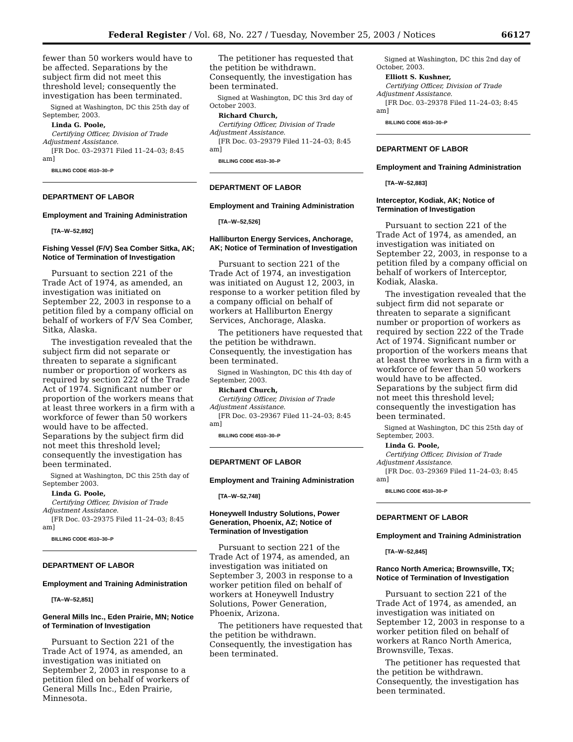Federal Register / Vol. 68, No. 227 / Tuesday, November 25, 2003 / Notices 66127
fewer than 50 workers would have to be affected. Separations by the subject firm did not meet this threshold level; consequently the investigation has been terminated.
Signed at Washington, DC this 25th day of September, 2003.
Linda G. Poole,
Certifying Officer, Division of Trade Adjustment Assistance.
[FR Doc. 03–29371 Filed 11–24–03; 8:45 am]
BILLING CODE 4510–30–P
DEPARTMENT OF LABOR
Employment and Training Administration
[TA–W–52,892]
Fishing Vessel (F/V) Sea Comber Sitka, AK; Notice of Termination of Investigation
Pursuant to section 221 of the Trade Act of 1974, as amended, an investigation was initiated on September 22, 2003 in response to a petition filed by a company official on behalf of workers of F/V Sea Comber, Sitka, Alaska.
The investigation revealed that the subject firm did not separate or threaten to separate a significant number or proportion of workers as required by section 222 of the Trade Act of 1974. Significant number or proportion of the workers means that at least three workers in a firm with a workforce of fewer than 50 workers would have to be affected. Separations by the subject firm did not meet this threshold level; consequently the investigation has been terminated.
Signed at Washington, DC this 25th day of September 2003.
Linda G. Poole,
Certifying Officer, Division of Trade Adjustment Assistance.
[FR Doc. 03–29375 Filed 11–24–03; 8:45 am]
BILLING CODE 4510–30–P
DEPARTMENT OF LABOR
Employment and Training Administration
[TA–W–52,851]
General Mills Inc., Eden Prairie, MN; Notice of Termination of Investigation
Pursuant to Section 221 of the Trade Act of 1974, as amended, an investigation was initiated on September 2, 2003 in response to a petition filed on behalf of workers of General Mills Inc., Eden Prairie, Minnesota.
The petitioner has requested that the petition be withdrawn. Consequently, the investigation has been terminated.
Signed at Washington, DC this 3rd day of October 2003.
Richard Church,
Certifying Officer, Division of Trade Adjustment Assistance.
[FR Doc. 03–29379 Filed 11–24–03; 8:45 am]
BILLING CODE 4510–30–P
DEPARTMENT OF LABOR
Employment and Training Administration
[TA–W–52,526]
Halliburton Energy Services, Anchorage, AK; Notice of Termination of Investigation
Pursuant to section 221 of the Trade Act of 1974, an investigation was initiated on August 12, 2003, in response to a worker petition filed by a company official on behalf of workers at Halliburton Energy Services, Anchorage, Alaska.
The petitioners have requested that the petition be withdrawn. Consequently, the investigation has been terminated.
Signed in Washington, DC this 4th day of September, 2003.
Richard Church,
Certifying Officer, Division of Trade Adjustment Assistance.
[FR Doc. 03–29367 Filed 11–24–03; 8:45 am]
BILLING CODE 4510–30–P
DEPARTMENT OF LABOR
Employment and Training Administration
[TA–W–52,748]
Honeywell Industry Solutions, Power Generation, Phoenix, AZ; Notice of Termination of Investigation
Pursuant to section 221 of the Trade Act of 1974, as amended, an investigation was initiated on September 3, 2003 in response to a worker petition filed on behalf of workers at Honeywell Industry Solutions, Power Generation, Phoenix, Arizona.
The petitioners have requested that the petition be withdrawn. Consequently, the investigation has been terminated.
Signed at Washington, DC this 2nd day of October, 2003.
Elliott S. Kushner,
Certifying Officer, Division of Trade Adjustment Assistance.
[FR Doc. 03–29378 Filed 11–24–03; 8:45 am]
BILLING CODE 4510–30–P
DEPARTMENT OF LABOR
Employment and Training Administration
[TA–W–52,883]
Interceptor, Kodiak, AK; Notice of Termination of Investigation
Pursuant to section 221 of the Trade Act of 1974, as amended, an investigation was initiated on September 22, 2003, in response to a petition filed by a company official on behalf of workers of Interceptor, Kodiak, Alaska.
The investigation revealed that the subject firm did not separate or threaten to separate a significant number or proportion of workers as required by section 222 of the Trade Act of 1974. Significant number or proportion of the workers means that at least three workers in a firm with a workforce of fewer than 50 workers would have to be affected. Separations by the subject firm did not meet this threshold level; consequently the investigation has been terminated.
Signed at Washington, DC this 25th day of September, 2003.
Linda G. Poole,
Certifying Officer, Division of Trade Adjustment Assistance.
[FR Doc. 03–29369 Filed 11–24–03; 8:45 am]
BILLING CODE 4510–30–P
DEPARTMENT OF LABOR
Employment and Training Administration
[TA–W–52,845]
Ranco North America; Brownsville, TX; Notice of Termination of Investigation
Pursuant to section 221 of the Trade Act of 1974, as amended, an investigation was initiated on September 12, 2003 in response to a worker petition filed on behalf of workers at Ranco North America, Brownsville, Texas.
The petitioner has requested that the petition be withdrawn. Consequently, the investigation has been terminated.